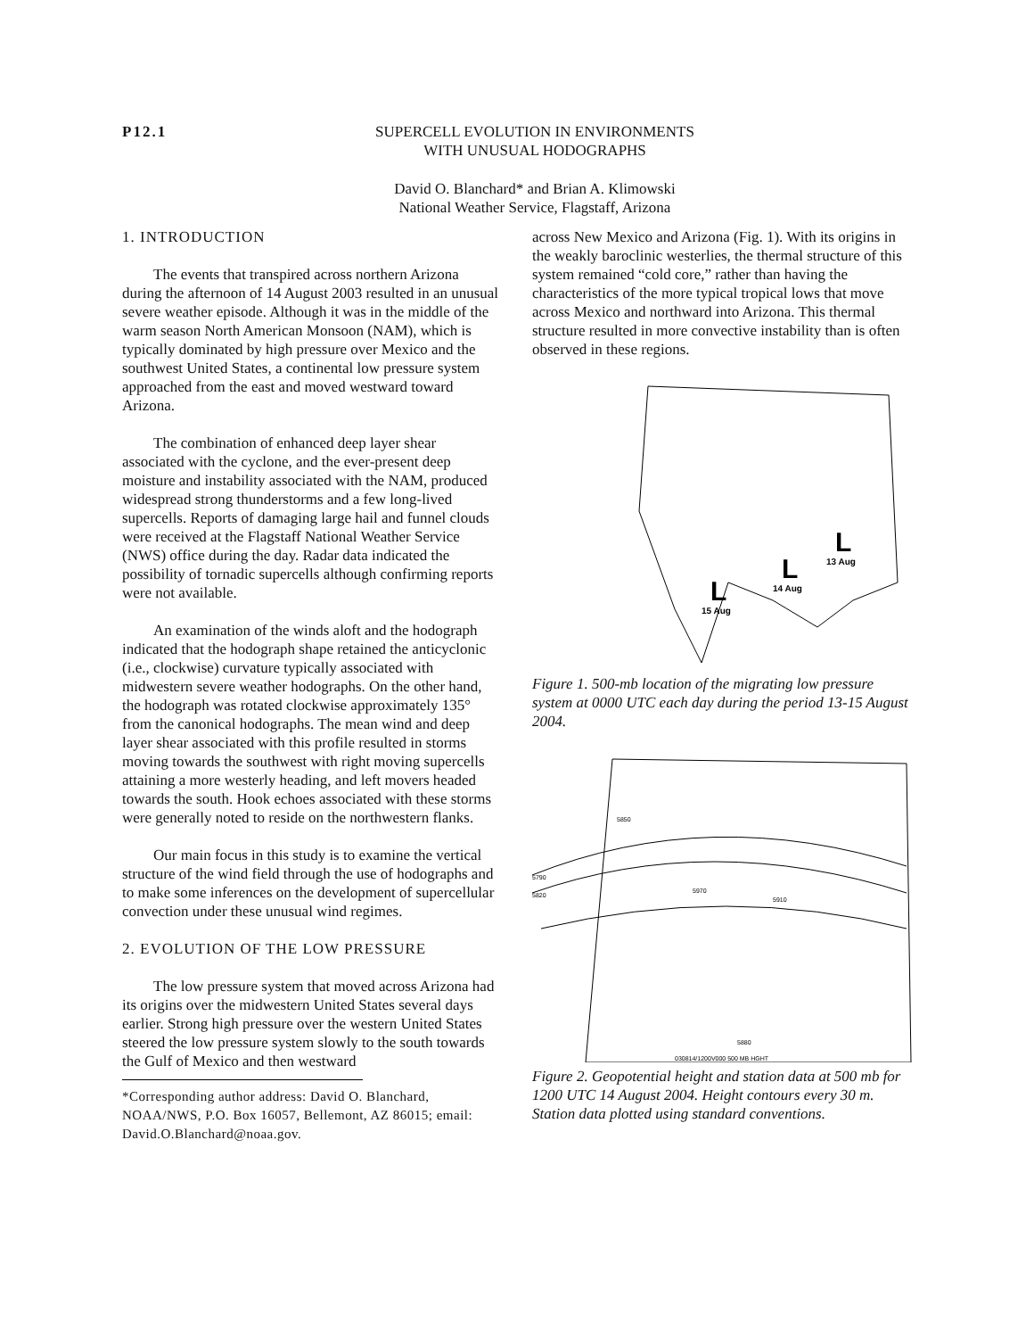P12.1
SUPERCELL EVOLUTION IN ENVIRONMENTS
WITH UNUSUAL HODOGRAPHS
David O. Blanchard* and Brian A. Klimowski
National Weather Service, Flagstaff, Arizona
1. INTRODUCTION
The events that transpired across northern Arizona during the afternoon of 14 August 2003 resulted in an unusual severe weather episode. Although it was in the middle of the warm season North American Monsoon (NAM), which is typically dominated by high pressure over Mexico and the southwest United States, a continental low pressure system approached from the east and moved westward toward Arizona.
The combination of enhanced deep layer shear associated with the cyclone, and the ever-present deep moisture and instability associated with the NAM, produced widespread strong thunderstorms and a few long-lived supercells. Reports of damaging large hail and funnel clouds were received at the Flagstaff National Weather Service (NWS) office during the day. Radar data indicated the possibility of tornadic supercells although confirming reports were not available.
An examination of the winds aloft and the hodograph indicated that the hodograph shape retained the anticyclonic (i.e., clockwise) curvature typically associated with midwestern severe weather hodographs. On the other hand, the hodograph was rotated clockwise approximately 135° from the canonical hodographs. The mean wind and deep layer shear associated with this profile resulted in storms moving towards the southwest with right moving supercells attaining a more westerly heading, and left movers headed towards the south. Hook echoes associated with these storms were generally noted to reside on the northwestern flanks.
Our main focus in this study is to examine the vertical structure of the wind field through the use of hodographs and to make some inferences on the development of supercellular convection under these unusual wind regimes.
2. EVOLUTION OF THE LOW PRESSURE
The low pressure system that moved across Arizona had its origins over the midwestern United States several days earlier. Strong high pressure over the western United States steered the low pressure system slowly to the south towards the Gulf of Mexico and then westward
*Corresponding author address: David O. Blanchard, NOAA/NWS, P.O. Box 16057, Bellemont, AZ 86015; email: David.O.Blanchard@noaa.gov.
across New Mexico and Arizona (Fig. 1). With its origins in the weakly baroclinic westerlies, the thermal structure of this system remained “cold core,” rather than having the characteristics of the more typical tropical lows that move across Mexico and northward into Arizona. This thermal structure resulted in more convective instability than is often observed in these regions.
L
13 Aug
L
14 Aug
L
15 Aug
Figure 1. 500-mb location of the migrating low pressure system at 0000 UTC each day during the period 13-15 August 2004.
5850
5790
5820
5970
5910
5880
030814/1200V000 500 MB HGHT
Figure 2. Geopotential height and station data at 500 mb for 1200 UTC 14 August 2004. Height contours every 30 m. Station data plotted using standard conventions.